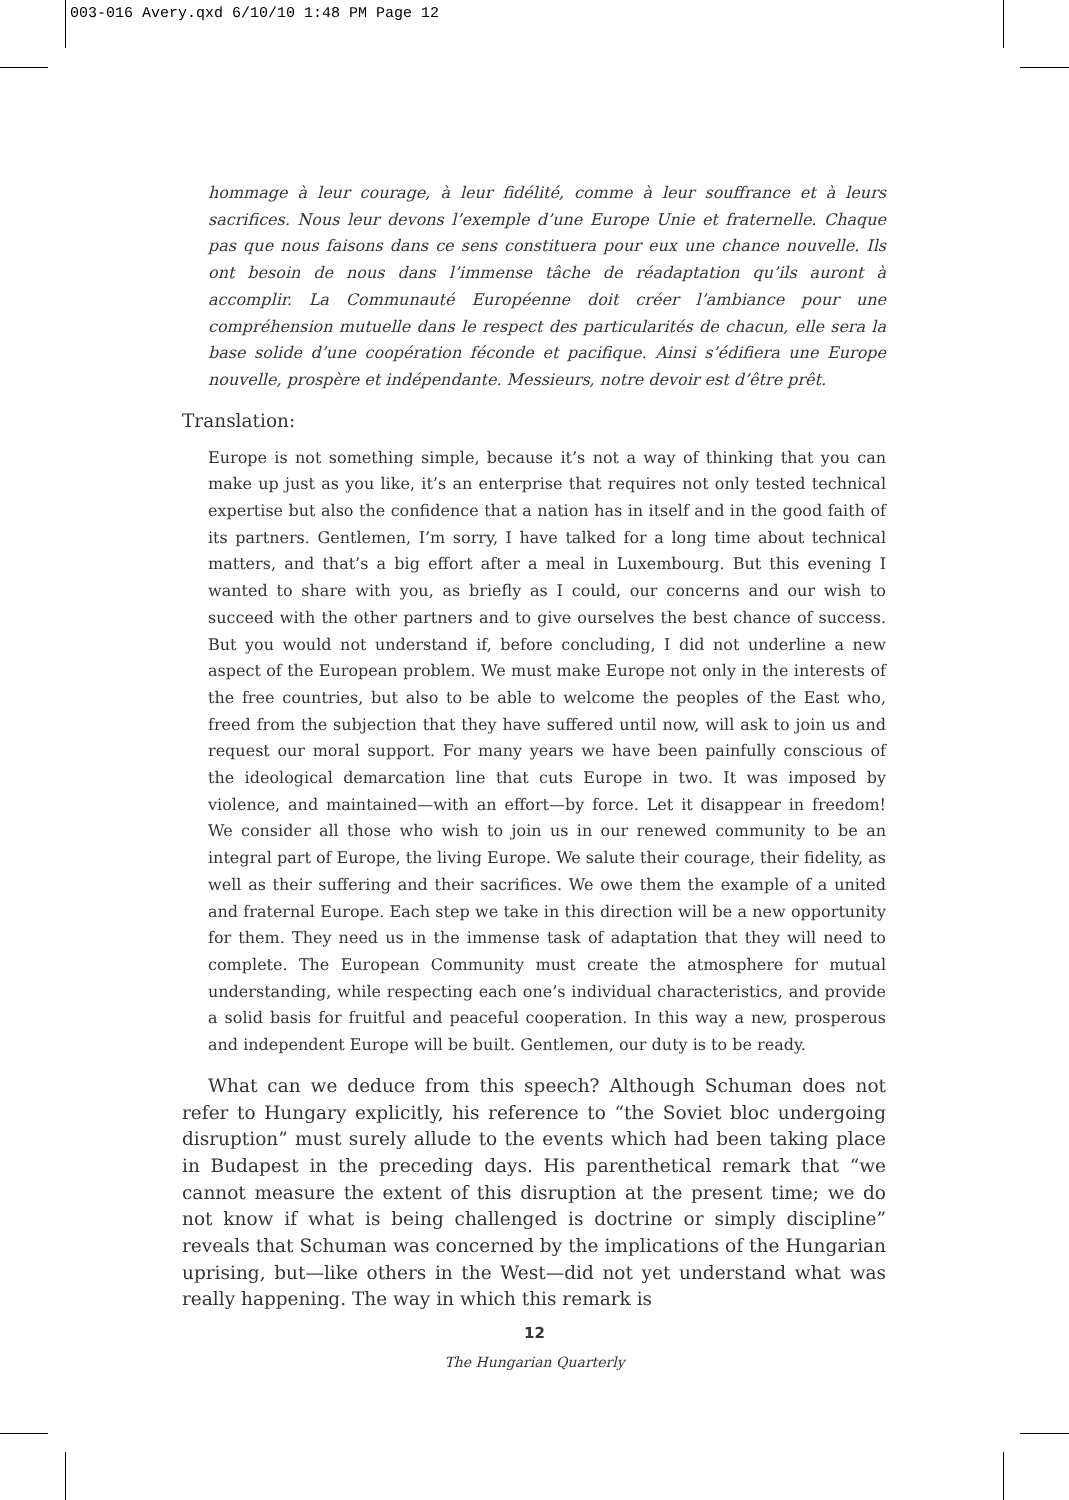003-016 Avery.qxd 6/10/10 1:48 PM Page 12
hommage à leur courage, à leur fidélité, comme à leur souffrance et à leurs sacrifices. Nous leur devons l’exemple d’une Europe Unie et fraternelle. Chaque pas que nous faisons dans ce sens constituera pour eux une chance nouvelle. Ils ont besoin de nous dans l’immense tâche de réadaptation qu’ils auront à accomplir. La Communauté Européenne doit créer l’ambiance pour une compréhension mutuelle dans le respect des particularités de chacun, elle sera la base solide d’une coopération féconde et pacifique. Ainsi s’édifiera une Europe nouvelle, prospère et indépendante. Messieurs, notre devoir est d’être prêt.
Translation:
Europe is not something simple, because it’s not a way of thinking that you can make up just as you like, it’s an enterprise that requires not only tested technical expertise but also the confidence that a nation has in itself and in the good faith of its partners. Gentlemen, I’m sorry, I have talked for a long time about technical matters, and that’s a big effort after a meal in Luxembourg. But this evening I wanted to share with you, as briefly as I could, our concerns and our wish to succeed with the other partners and to give ourselves the best chance of success. But you would not understand if, before concluding, I did not underline a new aspect of the European problem. We must make Europe not only in the interests of the free countries, but also to be able to welcome the peoples of the East who, freed from the subjection that they have suffered until now, will ask to join us and request our moral support. For many years we have been painfully conscious of the ideological demarcation line that cuts Europe in two. It was imposed by violence, and maintained—with an effort—by force. Let it disappear in freedom! We consider all those who wish to join us in our renewed community to be an integral part of Europe, the living Europe. We salute their courage, their fidelity, as well as their suffering and their sacrifices. We owe them the example of a united and fraternal Europe. Each step we take in this direction will be a new opportunity for them. They need us in the immense task of adaptation that they will need to complete. The European Community must create the atmosphere for mutual understanding, while respecting each one’s individual characteristics, and provide a solid basis for fruitful and peaceful cooperation. In this way a new, prosperous and independent Europe will be built. Gentlemen, our duty is to be ready.
What can we deduce from this speech? Although Schuman does not refer to Hungary explicitly, his reference to “the Soviet bloc undergoing disruption” must surely allude to the events which had been taking place in Budapest in the preceding days. His parenthetical remark that “we cannot measure the extent of this disruption at the present time; we do not know if what is being challenged is doctrine or simply discipline” reveals that Schuman was concerned by the implications of the Hungarian uprising, but—like others in the West—did not yet understand what was really happening. The way in which this remark is
12
The Hungarian Quarterly